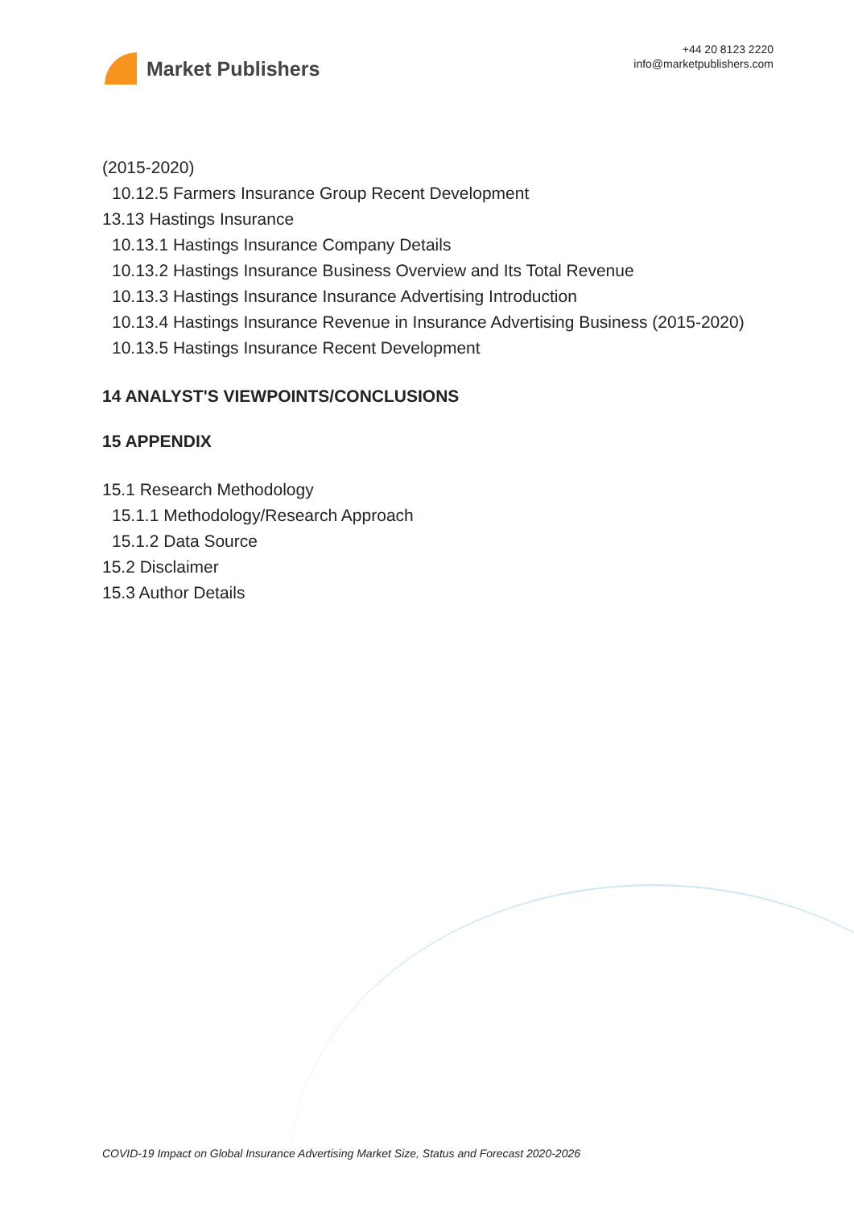Market Publishers
+44 20 8123 2220
info@marketpublishers.com
(2015-2020)
10.12.5 Farmers Insurance Group Recent Development
13.13 Hastings Insurance
10.13.1 Hastings Insurance Company Details
10.13.2 Hastings Insurance Business Overview and Its Total Revenue
10.13.3 Hastings Insurance Insurance Advertising Introduction
10.13.4 Hastings Insurance Revenue in Insurance Advertising Business (2015-2020)
10.13.5 Hastings Insurance Recent Development
14 ANALYST'S VIEWPOINTS/CONCLUSIONS
15 APPENDIX
15.1 Research Methodology
15.1.1 Methodology/Research Approach
15.1.2 Data Source
15.2 Disclaimer
15.3 Author Details
COVID-19 Impact on Global Insurance Advertising Market Size, Status and Forecast 2020-2026